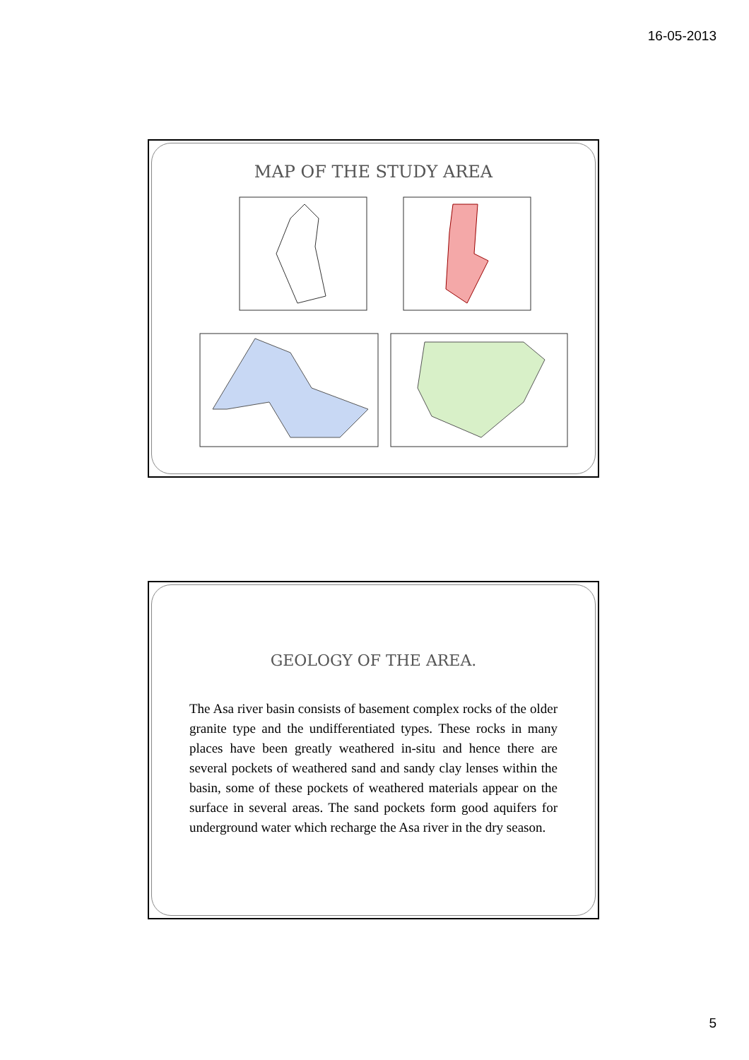16-05-2013
MAP OF THE STUDY AREA
GEOLOGY OF THE AREA.
The Asa river basin consists of basement complex rocks of the older granite type and the undifferentiated types. These rocks in many places have been greatly weathered in-situ and hence there are several pockets of weathered sand and sandy clay lenses within the basin, some of these pockets of weathered materials appear on the surface in several areas. The sand pockets form good aquifers for underground water which recharge the Asa river in the dry season.
5